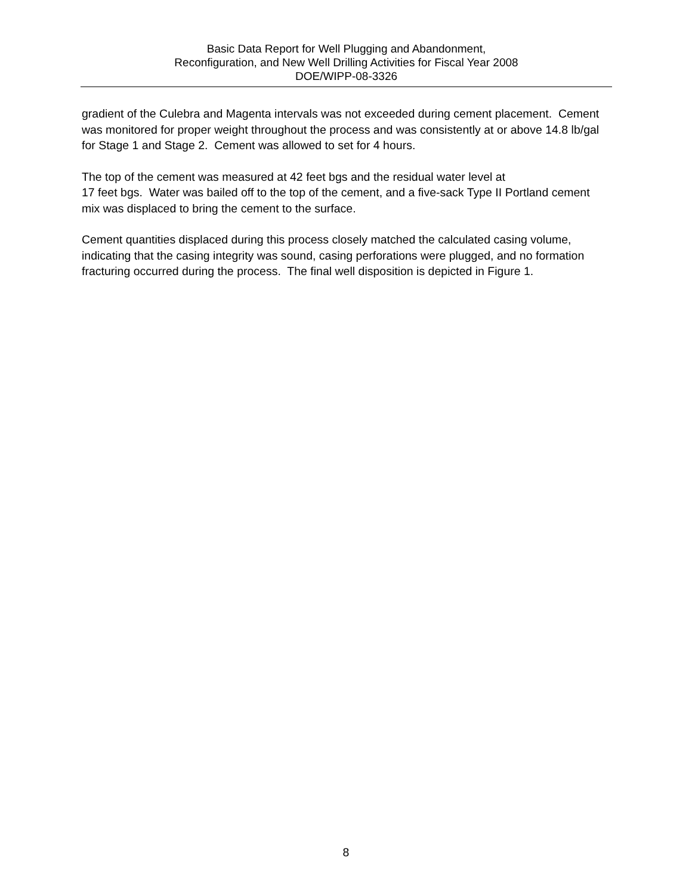Basic Data Report for Well Plugging and Abandonment,
Reconfiguration, and New Well Drilling Activities for Fiscal Year 2008
DOE/WIPP-08-3326
gradient of the Culebra and Magenta intervals was not exceeded during cement placement. Cement was monitored for proper weight throughout the process and was consistently at or above 14.8 lb/gal for Stage 1 and Stage 2. Cement was allowed to set for 4 hours.
The top of the cement was measured at 42 feet bgs and the residual water level at
17 feet bgs. Water was bailed off to the top of the cement, and a five-sack Type II Portland cement mix was displaced to bring the cement to the surface.
Cement quantities displaced during this process closely matched the calculated casing volume, indicating that the casing integrity was sound, casing perforations were plugged, and no formation fracturing occurred during the process. The final well disposition is depicted in Figure 1.
8